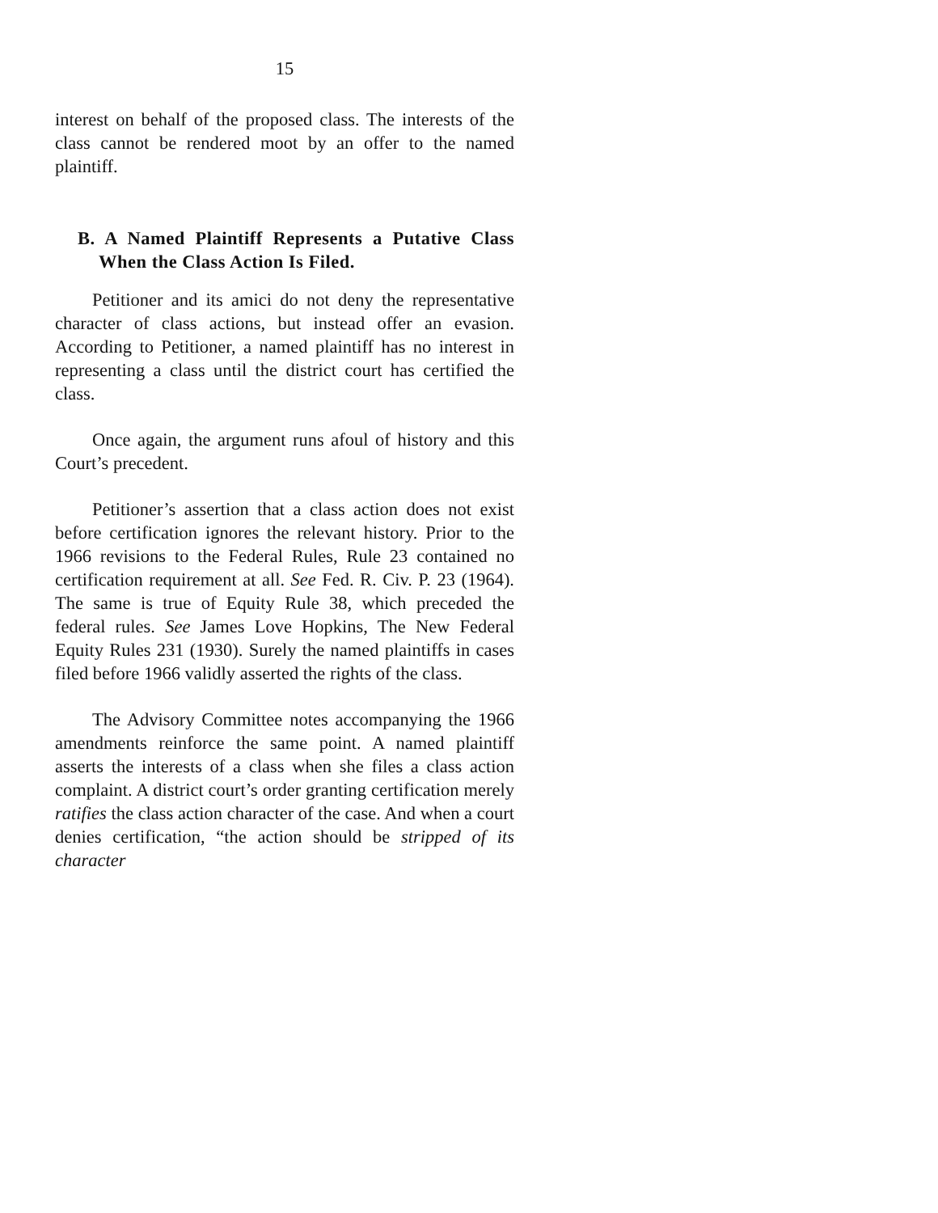15
interest on behalf of the proposed class. The interests of the class cannot be rendered moot by an offer to the named plaintiff.
B. A Named Plaintiff Represents a Putative Class When the Class Action Is Filed.
Petitioner and its amici do not deny the representative character of class actions, but instead offer an evasion. According to Petitioner, a named plaintiff has no interest in representing a class until the district court has certified the class.
Once again, the argument runs afoul of history and this Court’s precedent.
Petitioner’s assertion that a class action does not exist before certification ignores the relevant history. Prior to the 1966 revisions to the Federal Rules, Rule 23 contained no certification requirement at all. See Fed. R. Civ. P. 23 (1964). The same is true of Equity Rule 38, which preceded the federal rules. See James Love Hopkins, The New Federal Equity Rules 231 (1930). Surely the named plaintiffs in cases filed before 1966 validly asserted the rights of the class.
The Advisory Committee notes accompanying the 1966 amendments reinforce the same point. A named plaintiff asserts the interests of a class when she files a class action complaint. A district court’s order granting certification merely ratifies the class action character of the case. And when a court denies certification, “the action should be stripped of its character